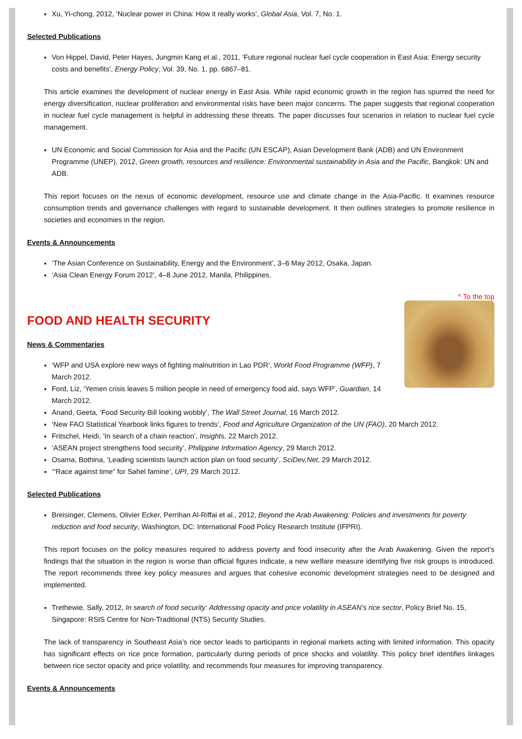Xu, Yi-chong, 2012, ‘Nuclear power in China: How it really works’, Global Asia, Vol. 7, No. 1.
Selected Publications
Von Hippel, David, Peter Hayes, Jungmin Kang et al., 2011, ‘Future regional nuclear fuel cycle cooperation in East Asia: Energy security costs and benefits’, Energy Policy, Vol. 39, No. 1, pp. 6867–81.
This article examines the development of nuclear energy in East Asia. While rapid economic growth in the region has spurred the need for energy diversification, nuclear proliferation and environmental risks have been major concerns. The paper suggests that regional cooperation in nuclear fuel cycle management is helpful in addressing these threats. The paper discusses four scenarios in relation to nuclear fuel cycle management.
UN Economic and Social Commission for Asia and the Pacific (UN ESCAP), Asian Development Bank (ADB) and UN Environment Programme (UNEP), 2012, Green growth, resources and resilience: Environmental sustainability in Asia and the Pacific, Bangkok: UN and ADB.
This report focuses on the nexus of economic development, resource use and climate change in the Asia-Pacific. It examines resource consumption trends and governance challenges with regard to sustainable development. It then outlines strategies to promote resilience in societies and economies in the region.
Events & Announcements
‘The Asian Conference on Sustainability, Energy and the Environment’, 3–6 May 2012, Osaka, Japan.
‘Asia Clean Energy Forum 2012’, 4–8 June 2012, Manila, Philippines.
^ To the top
FOOD AND HEALTH SECURITY
News & Commentaries
‘WFP and USA explore new ways of fighting malnutrition in Lao PDR’, World Food Programme (WFP), 7 March 2012.
Ford, Liz, ‘Yemen crisis leaves 5 million people in need of emergency food aid, says WFP’, Guardian, 14 March 2012.
Anand, Geeta, ‘Food Security Bill looking wobbly’, The Wall Street Journal, 16 March 2012.
‘New FAO Statistical Yearbook links figures to trends’, Food and Agriculture Organization of the UN (FAO), 20 March 2012.
Fritschel, Heidi, ‘In search of a chain reaction’, Insights, 22 March 2012.
‘ASEAN project strengthens food security’, Philippine Information Agency, 29 March 2012.
Osama, Bothina, ‘Leading scientists launch action plan on food security’, SciDev.Net, 29 March 2012.
‘“Race against time” for Sahel famine’, UPI, 29 March 2012.
Selected Publications
Breisinger, Clemens, Olivier Ecker, Perrihan Al-Riffai et al., 2012, Beyond the Arab Awakening: Policies and investments for poverty reduction and food security, Washington, DC: International Food Policy Research Institute (IFPRI).
This report focuses on the policy measures required to address poverty and food insecurity after the Arab Awakening. Given the report’s findings that the situation in the region is worse than official figures indicate, a new welfare measure identifying five risk groups is introduced. The report recommends three key policy measures and argues that cohesive economic development strategies need to be designed and implemented.
Trethewie, Sally, 2012, In search of food security: Addressing opacity and price volatility in ASEAN’s rice sector, Policy Brief No. 15, Singapore: RSIS Centre for Non-Traditional (NTS) Security Studies.
The lack of transparency in Southeast Asia’s rice sector leads to participants in regional markets acting with limited information. This opacity has significant effects on rice price formation, particularly during periods of price shocks and volatility. This policy brief identifies linkages between rice sector opacity and price volatility, and recommends four measures for improving transparency.
Events & Announcements